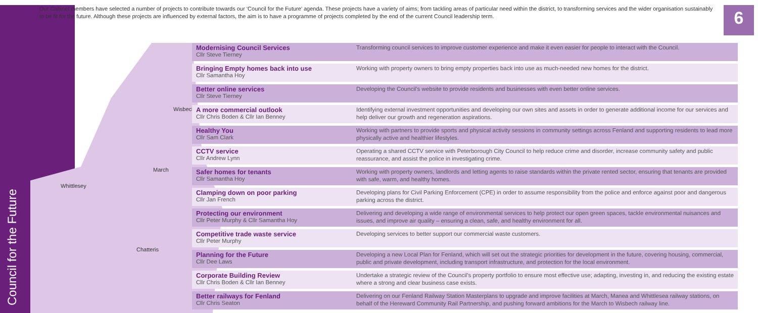Council for the Future
Our Cabinet members have selected a number of projects to contribute towards our ‘Council for the Future’ agenda. These projects have a variety of aims; from tackling areas of particular need within the district, to transforming services and the wider organisation sustainably to be fit for the future. Although these projects are influenced by external factors, the aim is to have a programme of projects completed by the end of the current Council leadership term.
6
Wisbech
March
Whittlesey
Chatteris
Modernising Council Services
Cllr Steve Tierney
Transforming council services to improve customer experience and make it even easier for people to interact with the Council.
Bringing Empty homes back into use
Cllr Samantha Hoy
Working with property owners to bring empty properties back into use as much-needed new homes for the district.
Better online services
Cllr Steve Tierney
Developing the Council’s website to provide residents and businesses with even better online services.
A more commercial outlook
Cllr Chris Boden & Cllr Ian Benney
Identifying external investment opportunities and developing our own sites and assets in order to generate additional income for our services and help deliver our growth and regeneration aspirations.
Healthy You
Cllr Sam Clark
Working with partners to provide sports and physical activity sessions in community settings across Fenland and supporting residents to lead more physically active and healthier lifestyles.
CCTV service
Cllr Andrew Lynn
Operating a shared CCTV service with Peterborough City Council to help reduce crime and disorder, increase community safety and public reassurance, and assist the police in investigating crime.
Safer homes for tenants
Cllr Samantha Hoy
Working with property owners, landlords and letting agents to raise standards within the private rented sector, ensuring that tenants are provided with safe, warm, and healthy homes.
Clamping down on poor parking
Cllr Jan French
Developing plans for Civil Parking Enforcement (CPE) in order to assume responsibility from the police and enforce against poor and dangerous parking across the district.
Protecting our environment
Cllr Peter Murphy & Cllr Samantha Hoy
Delivering and developing a wide range of environmental services to help protect our open green spaces, tackle environmental nuisances and issues, and improve air quality – ensuring a clean, safe, and healthy environment for all.
Competitive trade waste service
Cllr Peter Murphy
Developing services to better support our commercial waste customers.
Planning for the Future
Cllr Dee Laws
Developing a new Local Plan for Fenland, which will set out the strategic priorities for development in the future, covering housing, commercial, public and private development, including transport infrastructure, and protection for the local environment.
Corporate Building Review
Cllr Chris Boden & Cllr Ian Benney
Undertake a strategic review of the Council’s property portfolio to ensure most effective use; adapting, investing in, and reducing the existing estate where a strong and clear business case exists.
Better railways for Fenland
Cllr Chris Seaton
Delivering on our Fenland Railway Station Masterplans to upgrade and improve facilities at March, Manea and Whittlesea railway stations, on behalf of the Hereward Community Rail Partnership, and pushing forward ambitions for the March to Wisbech railway line.